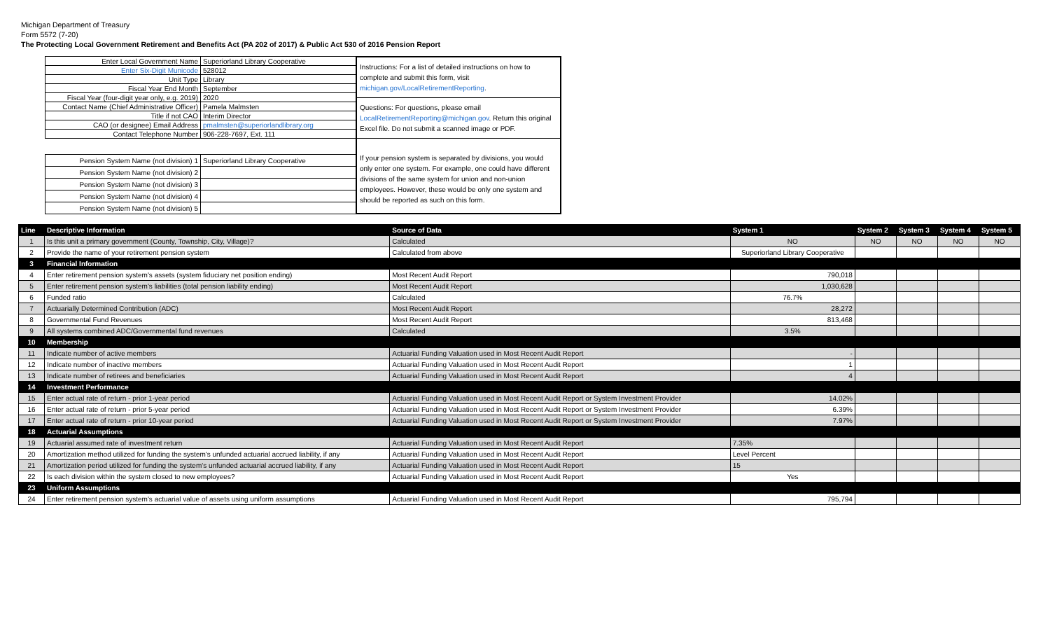Michigan Department of Treasury
Form 5572 (7-20)
The Protecting Local Government Retirement and Benefits Act (PA 202 of 2017) & Public Act 530 of 2016 Pension Report
| Enter Local Government Name | Superiorland Library Cooperative |
| Enter Six-Digit Municode | 528012 |
| Unit Type | Library |
| Fiscal Year End Month | September |
| Fiscal Year (four-digit year only, e.g. 2019) | 2020 |
| Contact Name (Chief Administrative Officer) | Pamela Malmsten |
| Title if not CAO | Interim Director |
| CAO (or designee) Email Address | pmalmsten@superiorlandlibrary.org |
| Contact Telephone Number | 906-228-7697, Ext. 111 |
| Pension System Name (not division) 1 | Superiorland Library Cooperative |
| Pension System Name (not division) 2 | |
| Pension System Name (not division) 3 | |
| Pension System Name (not division) 4 | |
| Pension System Name (not division) 5 | |
Instructions: For a list of detailed instructions on how to complete and submit this form, visit michigan.gov/LocalRetirementReporting.
Questions: For questions, please email LocalRetirementReporting@michigan.gov. Return this original Excel file. Do not submit a scanned image or PDF.
If your pension system is separated by divisions, you would only enter one system. For example, one could have different divisions of the same system for union and non-union employees. However, these would be only one system and should be reported as such on this form.
| Line | Descriptive Information | Source of Data | System 1 | System 2 | System 3 | System 4 | System 5 |
| --- | --- | --- | --- | --- | --- | --- | --- |
| 1 | Is this unit a primary government (County, Township, City, Village)? | Calculated | NO | NO | NO | NO | NO |
| 2 | Provide the name of your retirement pension system | Calculated from above | Superiorland Library Cooperative | | | | |
| 3 | Financial Information | | | | | | |
| 4 | Enter retirement pension system's assets (system fiduciary net position ending) | Most Recent Audit Report | 790,018 | | | | |
| 5 | Enter retirement pension system's liabilities (total pension liability ending) | Most Recent Audit Report | 1,030,628 | | | | |
| 6 | Funded ratio | Calculated | 76.7% | | | | |
| 7 | Actuarially Determined Contribution (ADC) | Most Recent Audit Report | 28,272 | | | | |
| 8 | Governmental Fund Revenues | Most Recent Audit Report | 813,468 | | | | |
| 9 | All systems combined ADC/Governmental fund revenues | Calculated | 3.5% | | | | |
| 10 | Membership | | | | | | |
| 11 | Indicate number of active members | Actuarial Funding Valuation used in Most Recent Audit Report | - | | | | |
| 12 | Indicate number of inactive members | Actuarial Funding Valuation used in Most Recent Audit Report | 1 | | | | |
| 13 | Indicate number of retirees and beneficiaries | Actuarial Funding Valuation used in Most Recent Audit Report | 4 | | | | |
| 14 | Investment Performance | | | | | | |
| 15 | Enter actual rate of return - prior 1-year period | Actuarial Funding Valuation used in Most Recent Audit Report or System Investment Provider | 14.02% | | | | |
| 16 | Enter actual rate of return - prior 5-year period | Actuarial Funding Valuation used in Most Recent Audit Report or System Investment Provider | 6.39% | | | | |
| 17 | Enter actual rate of return - prior 10-year period | Actuarial Funding Valuation used in Most Recent Audit Report or System Investment Provider | 7.97% | | | | |
| 18 | Actuarial Assumptions | | | | | | |
| 19 | Actuarial assumed rate of investment return | Actuarial Funding Valuation used in Most Recent Audit Report | 7.35% | | | | |
| 20 | Amortization method utilized for funding the system's unfunded actuarial accrued liability, if any | Actuarial Funding Valuation used in Most Recent Audit Report | Level Percent | | | | |
| 21 | Amortization period utilized for funding the system's unfunded actuarial accrued liability, if any | Actuarial Funding Valuation used in Most Recent Audit Report | 15 | | | | |
| 22 | Is each division within the system closed to new employees? | Actuarial Funding Valuation used in Most Recent Audit Report | Yes | | | | |
| 23 | Uniform Assumptions | | | | | | |
| 24 | Enter retirement pension system's actuarial value of assets using uniform assumptions | Actuarial Funding Valuation used in Most Recent Audit Report | 795,794 | | | | |